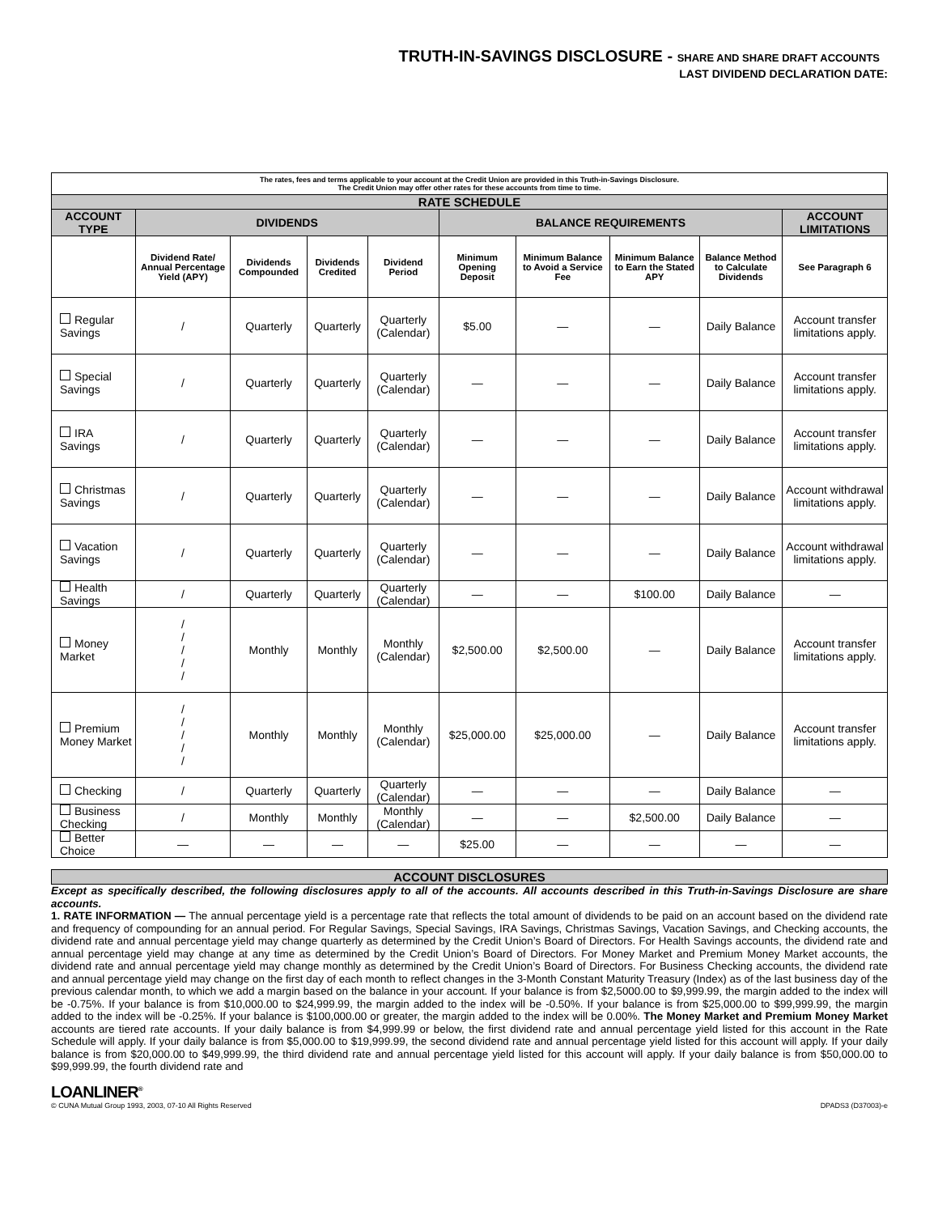TRUTH-IN-SAVINGS DISCLOSURE - SHARE AND SHARE DRAFT ACCOUNTS
LAST DIVIDEND DECLARATION DATE:
| The rates, fees and terms applicable to your account at the Credit Union are provided in this Truth-in-Savings Disclosure. The Credit Union may offer other rates for these accounts from time to time. | | | | | | | | | |
| RATE SCHEDULE | | | | | | | | | |
| ACCOUNT TYPE | DIVIDENDS | | | | BALANCE REQUIREMENTS | | | | ACCOUNT LIMITATIONS |
| | Dividend Rate/ Annual Percentage Yield (APY) | Dividends Compounded | Dividends Credited | Dividend Period | Minimum Opening Deposit | Minimum Balance to Avoid a Service Fee | Minimum Balance to Earn the Stated APY | Balance Method to Calculate Dividends | See Paragraph 6 |
| Regular Savings | / | Quarterly | Quarterly | Quarterly (Calendar) | $5.00 | — | — | Daily Balance | Account transfer limitations apply. |
| Special Savings | / | Quarterly | Quarterly | Quarterly (Calendar) | — | — | — | Daily Balance | Account transfer limitations apply. |
| IRA Savings | / | Quarterly | Quarterly | Quarterly (Calendar) | — | — | — | Daily Balance | Account transfer limitations apply. |
| Christmas Savings | / | Quarterly | Quarterly | Quarterly (Calendar) | — | — | — | Daily Balance | Account withdrawal limitations apply. |
| Vacation Savings | / | Quarterly | Quarterly | Quarterly (Calendar) | — | — | — | Daily Balance | Account withdrawal limitations apply. |
| Health Savings | / | Quarterly | Quarterly | Quarterly (Calendar) | — | — | $100.00 | Daily Balance | — |
| Money Market | / / / / / | Monthly | Monthly | Monthly (Calendar) | $2,500.00 | $2,500.00 | — | Daily Balance | Account transfer limitations apply. |
| Premium Money Market | / / / / / | Monthly | Monthly | Monthly (Calendar) | $25,000.00 | $25,000.00 | — | Daily Balance | Account transfer limitations apply. |
| Checking | / | Quarterly | Quarterly | Quarterly (Calendar) | — | — | — | Daily Balance | — |
| Business Checking | / | Monthly | Monthly | Monthly (Calendar) | — | — | $2,500.00 | Daily Balance | — |
| Better Choice | — | — | — | — | $25.00 | — | — | — | — |
ACCOUNT DISCLOSURES
Except as specifically described, the following disclosures apply to all of the accounts. All accounts described in this Truth-in-Savings Disclosure are share accounts.
1. RATE INFORMATION — The annual percentage yield is a percentage rate that reflects the total amount of dividends to be paid on an account based on the dividend rate and frequency of compounding for an annual period. For Regular Savings, Special Savings, IRA Savings, Christmas Savings, Vacation Savings, and Checking accounts, the dividend rate and annual percentage yield may change quarterly as determined by the Credit Union’s Board of Directors. For Health Savings accounts, the dividend rate and annual percentage yield may change at any time as determined by the Credit Union’s Board of Directors. For Money Market and Premium Money Market accounts, the dividend rate and annual percentage yield may change monthly as determined by the Credit Union’s Board of Directors. For Business Checking accounts, the dividend rate and annual percentage yield may change on the first day of each month to reflect changes in the 3-Month Constant Maturity Treasury (Index) as of the last business day of the previous calendar month, to which we add a margin based on the balance in your account. If your balance is from $2,5000.00 to $9,999.99, the margin added to the index will be -0.75%. If your balance is from $10,000.00 to $24,999.99, the margin added to the index will be -0.50%. If your balance is from $25,000.00 to $99,999.99, the margin added to the index will be -0.25%. If your balance is $100,000.00 or greater, the margin added to the index will be 0.00%. The Money Market and Premium Money Market accounts are tiered rate accounts. If your daily balance is from $4,999.99 or below, the first dividend rate and annual percentage yield listed for this account in the Rate Schedule will apply. If your daily balance is from $5,000.00 to $19,999.99, the second dividend rate and annual percentage yield listed for this account will apply. If your daily balance is from $20,000.00 to $49,999.99, the third dividend rate and annual percentage yield listed for this account will apply. If your daily balance is from $50,000.00 to $99,999.99, the fourth dividend rate and
LOANLINER<sup>®</sup>
© CUNA Mutual Group 1993, 2003, 07-10 All Rights Reserved DPADS3 (D37003)-e